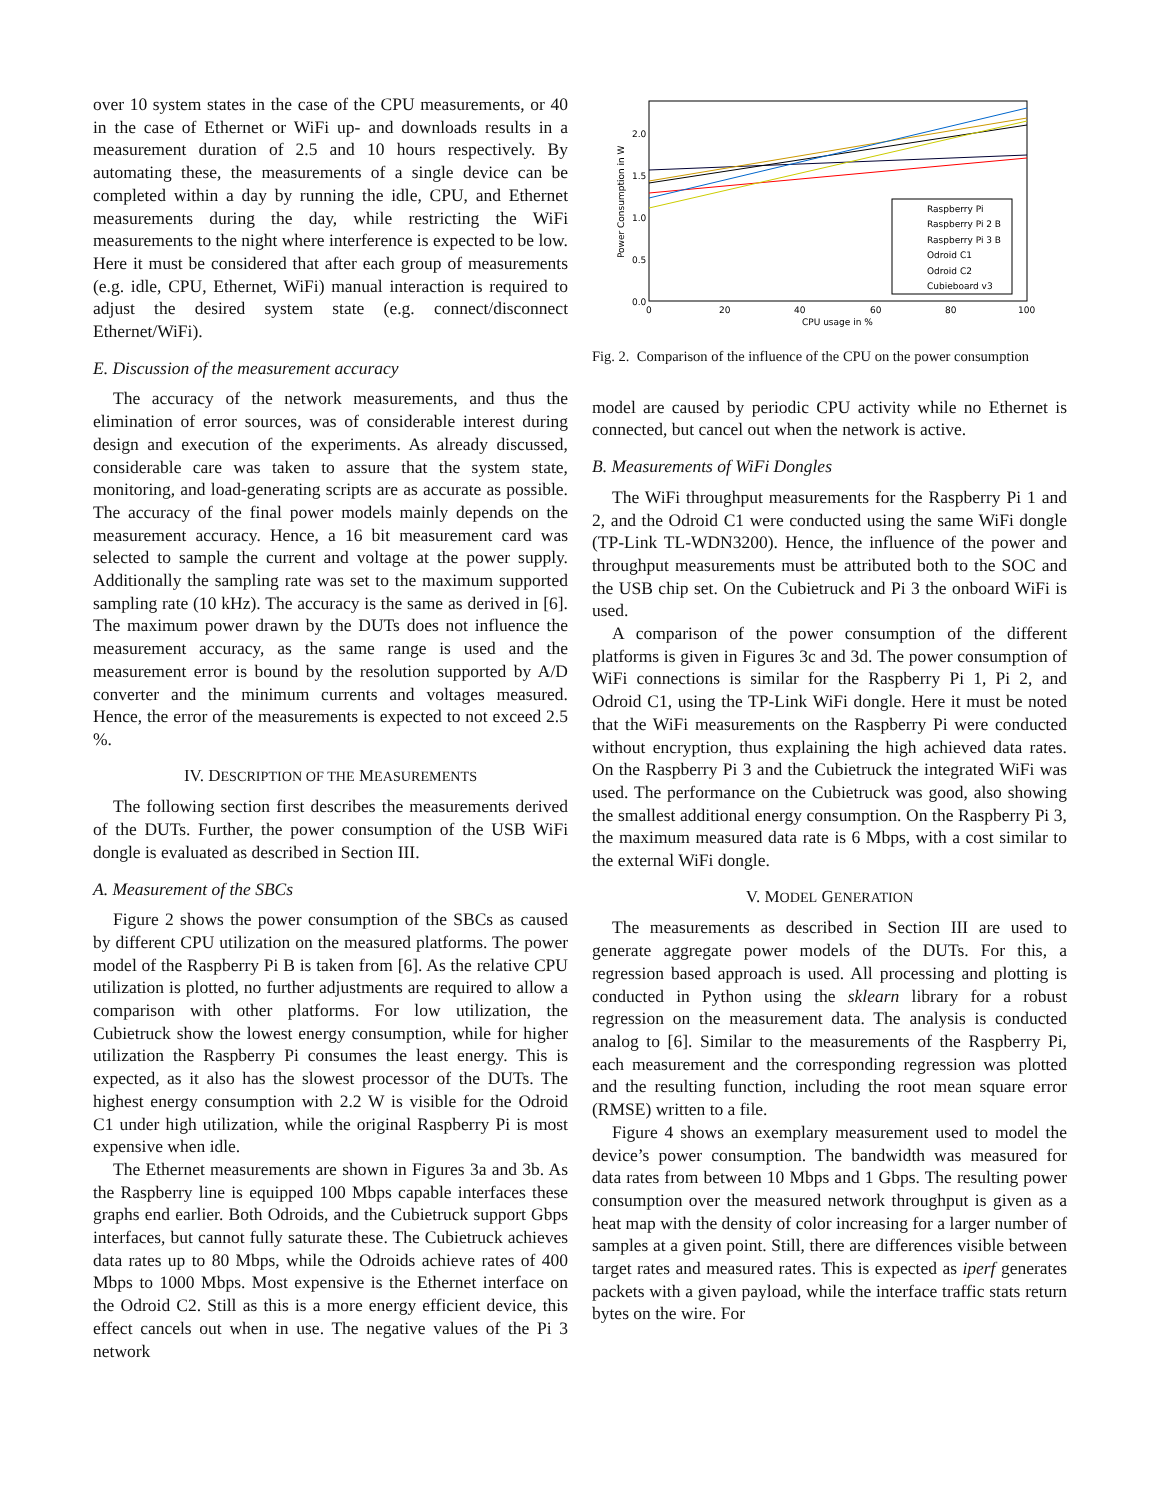over 10 system states in the case of the CPU measurements, or 40 in the case of Ethernet or WiFi up- and downloads results in a measurement duration of 2.5 and 10 hours respectively. By automating these, the measurements of a single device can be completed within a day by running the idle, CPU, and Ethernet measurements during the day, while restricting the WiFi measurements to the night where interference is expected to be low. Here it must be considered that after each group of measurements (e.g. idle, CPU, Ethernet, WiFi) manual interaction is required to adjust the desired system state (e.g. connect/disconnect Ethernet/WiFi).
E. Discussion of the measurement accuracy
The accuracy of the network measurements, and thus the elimination of error sources, was of considerable interest during design and execution of the experiments. As already discussed, considerable care was taken to assure that the system state, monitoring, and load-generating scripts are as accurate as possible. The accuracy of the final power models mainly depends on the measurement accuracy. Hence, a 16 bit measurement card was selected to sample the current and voltage at the power supply. Additionally the sampling rate was set to the maximum supported sampling rate (10 kHz). The accuracy is the same as derived in [6]. The maximum power drawn by the DUTs does not influence the measurement accuracy, as the same range is used and the measurement error is bound by the resolution supported by A/D converter and the minimum currents and voltages measured. Hence, the error of the measurements is expected to not exceed 2.5 %.
IV. DESCRIPTION OF THE MEASUREMENTS
The following section first describes the measurements derived of the DUTs. Further, the power consumption of the USB WiFi dongle is evaluated as described in Section III.
A. Measurement of the SBCs
Figure 2 shows the power consumption of the SBCs as caused by different CPU utilization on the measured platforms. The power model of the Raspberry Pi B is taken from [6]. As the relative CPU utilization is plotted, no further adjustments are required to allow a comparison with other platforms. For low utilization, the Cubietruck show the lowest energy consumption, while for higher utilization the Raspberry Pi consumes the least energy. This is expected, as it also has the slowest processor of the DUTs. The highest energy consumption with 2.2 W is visible for the Odroid C1 under high utilization, while the original Raspberry Pi is most expensive when idle.
The Ethernet measurements are shown in Figures 3a and 3b. As the Raspberry line is equipped 100 Mbps capable interfaces these graphs end earlier. Both Odroids, and the Cubietruck support Gbps interfaces, but cannot fully saturate these. The Cubietruck achieves data rates up to 80 Mbps, while the Odroids achieve rates of 400 Mbps to 1000 Mbps. Most expensive is the Ethernet interface on the Odroid C2. Still as this is a more energy efficient device, this effect cancels out when in use. The negative values of the Pi 3 network
2.0
1.5
1.0
0.5
0.0
0
20
40
60
80
100
CPU usage in %
Power Consumption in W
Raspberry Pi
Raspberry Pi 2 B
Raspberry Pi 3 B
Odroid C1
Odroid C2
Cubieboard v3
Fig. 2. Comparison of the influence of the CPU on the power consumption
model are caused by periodic CPU activity while no Ethernet is connected, but cancel out when the network is active.
B. Measurements of WiFi Dongles
The WiFi throughput measurements for the Raspberry Pi 1 and 2, and the Odroid C1 were conducted using the same WiFi dongle (TP-Link TL-WDN3200). Hence, the influence of the power and throughput measurements must be attributed both to the SOC and the USB chip set. On the Cubietruck and Pi 3 the onboard WiFi is used.
A comparison of the power consumption of the different platforms is given in Figures 3c and 3d. The power consumption of WiFi connections is similar for the Raspberry Pi 1, Pi 2, and Odroid C1, using the TP-Link WiFi dongle. Here it must be noted that the WiFi measurements on the Raspberry Pi were conducted without encryption, thus explaining the high achieved data rates. On the Raspberry Pi 3 and the Cubietruck the integrated WiFi was used. The performance on the Cubietruck was good, also showing the smallest additional energy consumption. On the Raspberry Pi 3, the maximum measured data rate is 6 Mbps, with a cost similar to the external WiFi dongle.
V. MODEL GENERATION
The measurements as described in Section III are used to generate aggregate power models of the DUTs. For this, a regression based approach is used. All processing and plotting is conducted in Python using the sklearn library for a robust regression on the measurement data. The analysis is conducted analog to [6]. Similar to the measurements of the Raspberry Pi, each measurement and the corresponding regression was plotted and the resulting function, including the root mean square error (RMSE) written to a file.
Figure 4 shows an exemplary measurement used to model the device’s power consumption. The bandwidth was measured for data rates from between 10 Mbps and 1 Gbps. The resulting power consumption over the measured network throughput is given as a heat map with the density of color increasing for a larger number of samples at a given point. Still, there are differences visible between target rates and measured rates. This is expected as iperf generates packets with a given payload, while the interface traffic stats return bytes on the wire. For